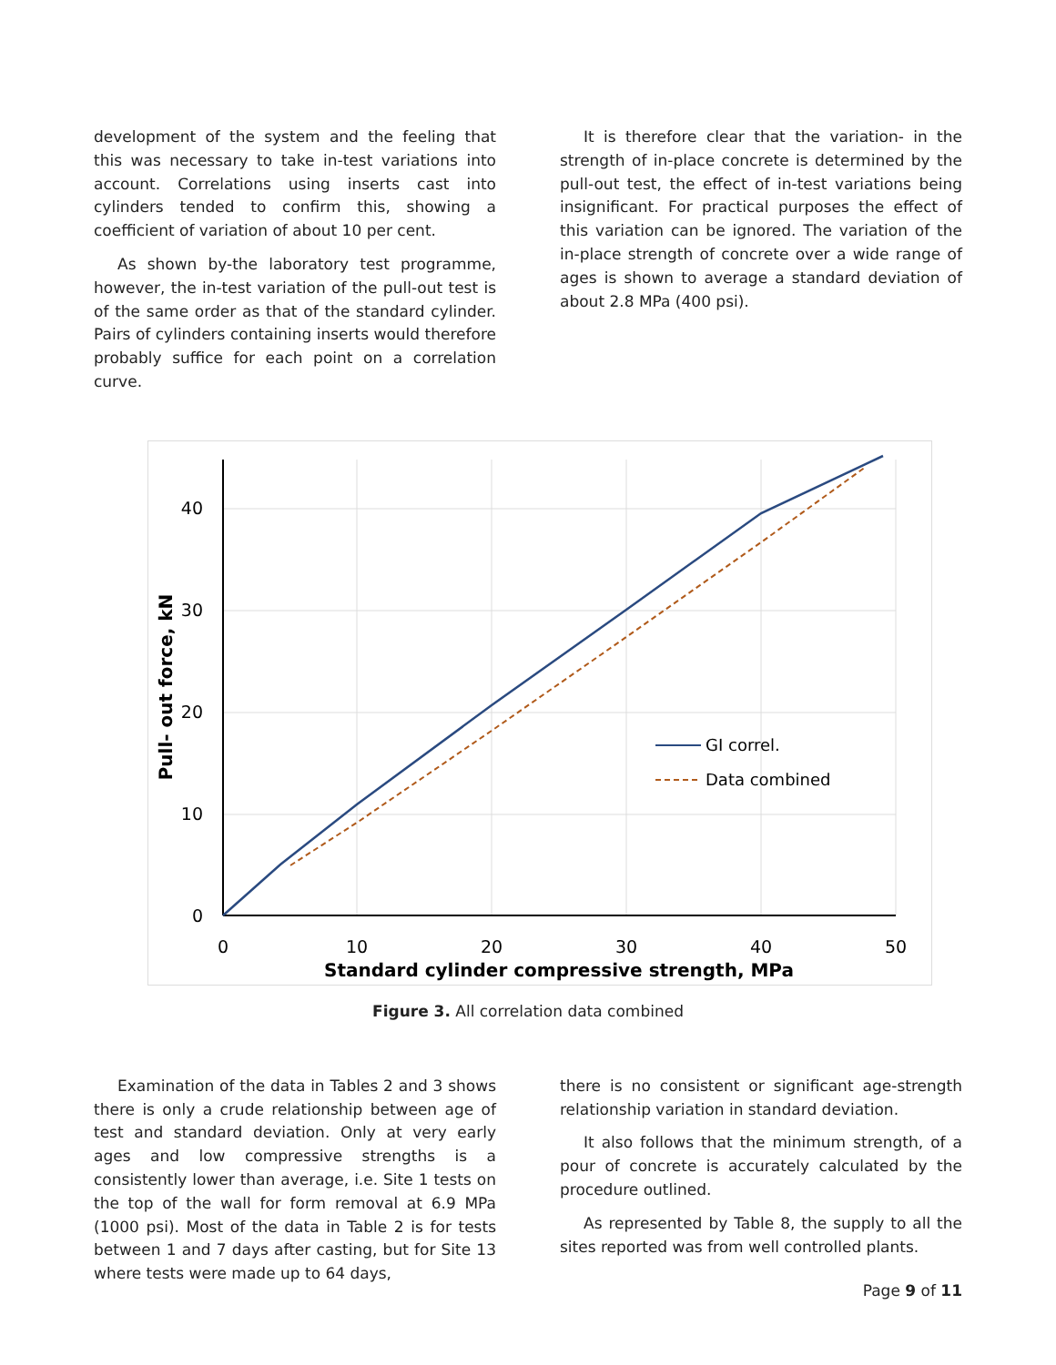development of the system and the feeling that this was necessary to take in-test variations into account. Correlations using inserts cast into cylinders tended to confirm this, showing a coefficient of variation of about 10 per cent.
As shown by-the laboratory test programme, however, the in-test variation of the pull-out test is of the same order as that of the standard cylinder. Pairs of cylinders containing inserts would therefore probably suffice for each point on a correlation curve.
It is therefore clear that the variation- in the strength of in-place concrete is determined by the pull-out test, the effect of in-test variations being insignificant. For practical purposes the effect of this variation can be ignored. The variation of the in-place strength of concrete over a wide range of ages is shown to average a standard deviation of about 2.8 MPa (400 psi).
40
30
20
10
0
0
10
20
30
40
50
Standard cylinder compressive strength, MPa
Pull- out force, kN
GI correl.
Data combined
Figure 3. All correlation data combined
Examination of the data in Tables 2 and 3 shows there is only a crude relationship between age of test and standard deviation. Only at very early ages and low compressive strengths is a consistently lower than average, i.e. Site 1 tests on the top of the wall for form removal at 6.9 MPa (1000 psi). Most of the data in Table 2 is for tests between 1 and 7 days after casting, but for Site 13 where tests were made up to 64 days,
there is no consistent or significant age-strength relationship variation in standard deviation.
It also follows that the minimum strength, of a pour of concrete is accurately calculated by the procedure outlined.
As represented by Table 8, the supply to all the sites reported was from well controlled plants.
Page 9 of 11